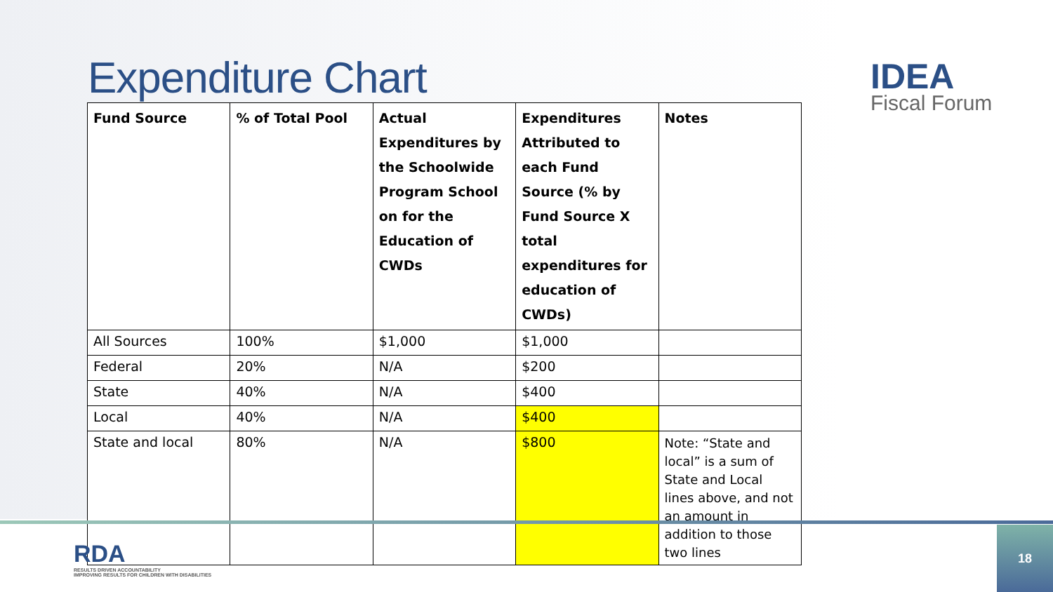Expenditure Chart IDEA
Fiscal Forum
| Fund Source | % of Total Pool | Actual Expenditures by the Schoolwide Program School on for the Education of CWDs | Expenditures Attributed to each Fund Source (% by Fund Source X total expenditures for education of CWDs) | Notes |
| --- | --- | --- | --- | --- |
| All Sources | 100% | $1,000 | $1,000 | |
| Federal | 20% | N/A | $200 | |
| State | 40% | N/A | $400 | |
| Local | 40% | N/A | $400 | |
| State and local | 80% | N/A | $800 | Note: “State and local” is a sum of State and Local lines above, and not an amount in addition to those two lines |
RDA
RESULTS DRIVEN ACCOUNTABILITY
IMPROVING RESULTS FOR CHILDREN WITH DISABILITIES
18